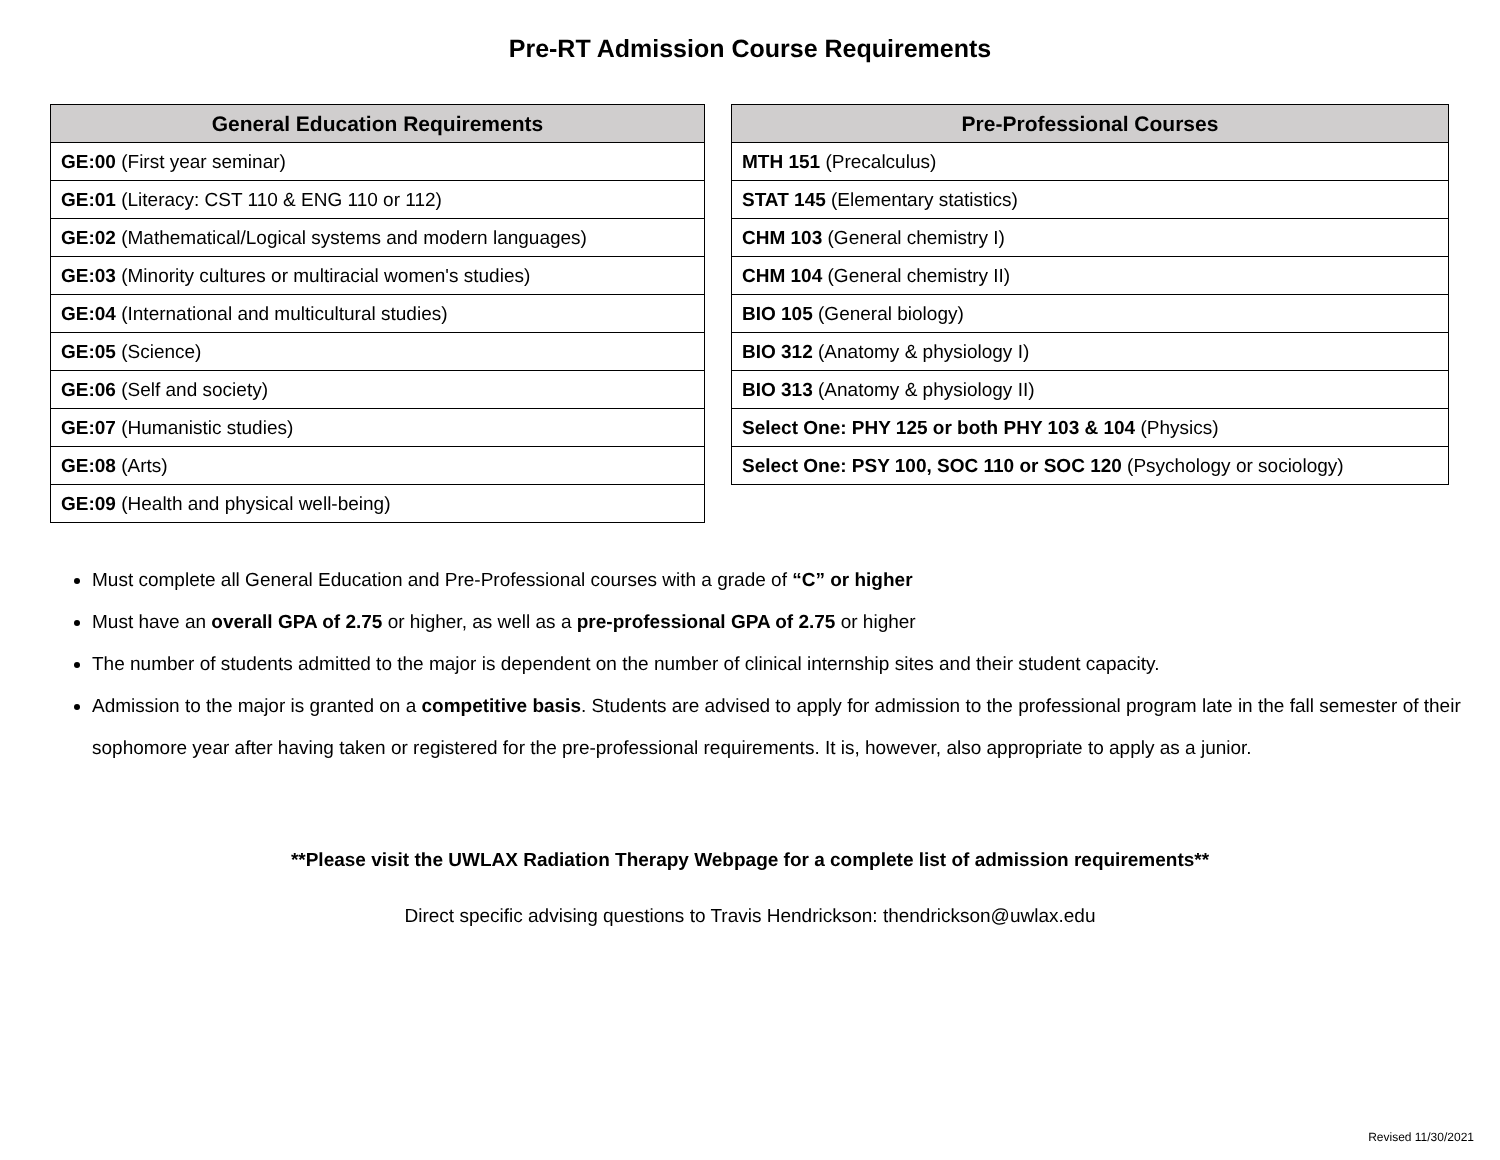Pre-RT Admission Course Requirements
| General Education Requirements |
| --- |
| GE:00 (First year seminar) |
| GE:01 (Literacy: CST 110 & ENG 110 or 112) |
| GE:02 (Mathematical/Logical systems and modern languages) |
| GE:03 (Minority cultures or multiracial women's studies) |
| GE:04 (International and multicultural studies) |
| GE:05 (Science) |
| GE:06 (Self and society) |
| GE:07 (Humanistic studies) |
| GE:08 (Arts) |
| GE:09 (Health and physical well-being) |
| Pre-Professional Courses |
| --- |
| MTH 151 (Precalculus) |
| STAT 145 (Elementary statistics) |
| CHM 103 (General chemistry I) |
| CHM 104 (General chemistry II) |
| BIO 105 (General biology) |
| BIO 312 (Anatomy & physiology I) |
| BIO 313 (Anatomy & physiology II) |
| Select One: PHY 125 or both PHY 103 & 104 (Physics) |
| Select One: PSY 100, SOC 110 or SOC 120 (Psychology or sociology) |
Must complete all General Education and Pre-Professional courses with a grade of “C” or higher
Must have an overall GPA of 2.75 or higher, as well as a pre-professional GPA of 2.75 or higher
The number of students admitted to the major is dependent on the number of clinical internship sites and their student capacity.
Admission to the major is granted on a competitive basis. Students are advised to apply for admission to the professional program late in the fall semester of their sophomore year after having taken or registered for the pre-professional requirements. It is, however, also appropriate to apply as a junior.
**Please visit the UWLAX Radiation Therapy Webpage for a complete list of admission requirements**
Direct specific advising questions to Travis Hendrickson: thendrickson@uwlax.edu
Revised 11/30/2021